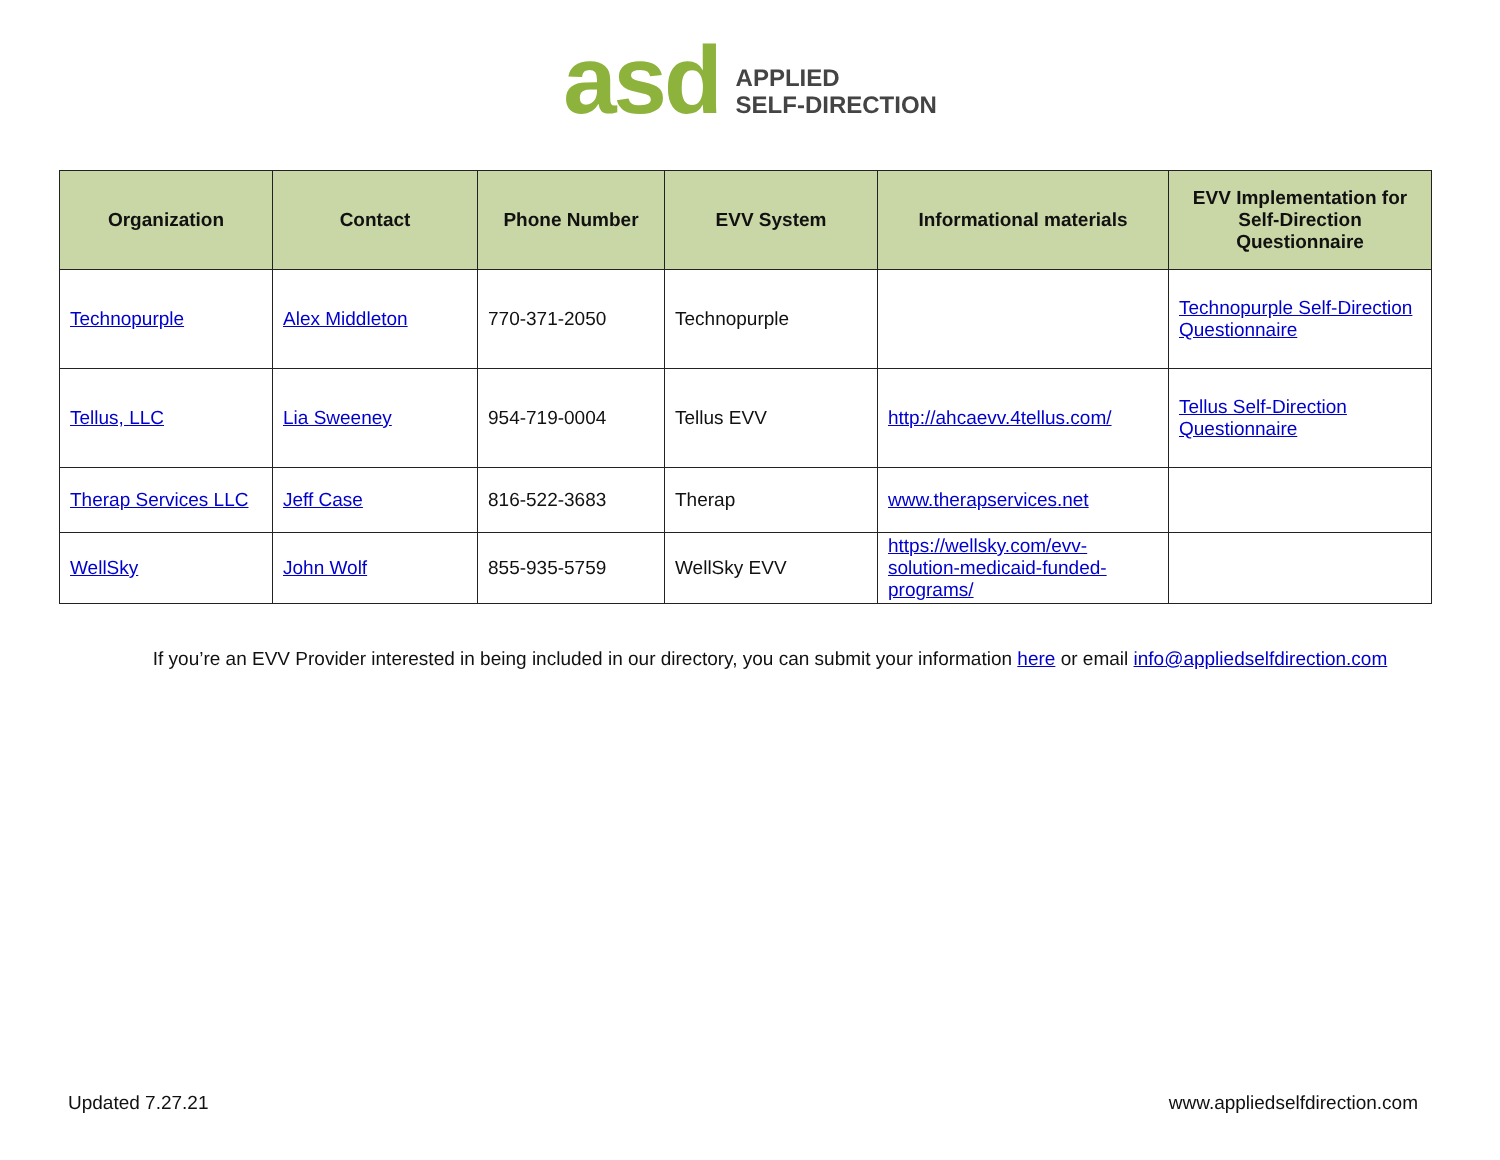asd
APPLIED
SELF-DIRECTION
| Organization | Contact | Phone Number | EVV System | Informational materials | EVV Implementation for Self-Direction Questionnaire |
| --- | --- | --- | --- | --- | --- |
| Technopurple | Alex Middleton | 770-371-2050 | Technopurple | | Technopurple Self-Direction Questionnaire |
| Tellus, LLC | Lia Sweeney | 954-719-0004 | Tellus EVV | http://ahcaevv.4tellus.com/ | Tellus Self-Direction Questionnaire |
| Therap Services LLC | Jeff Case | 816-522-3683 | Therap | www.therapservices.net | |
| WellSky | John Wolf | 855-935-5759 | WellSky EVV | https://wellsky.com/evv-solution-medicaid-funded-programs/ | |
If you’re an EVV Provider interested in being included in our directory, you can submit your information here or email info@appliedselfdirection.com
Updated 7.27.21 www.appliedselfdirection.com